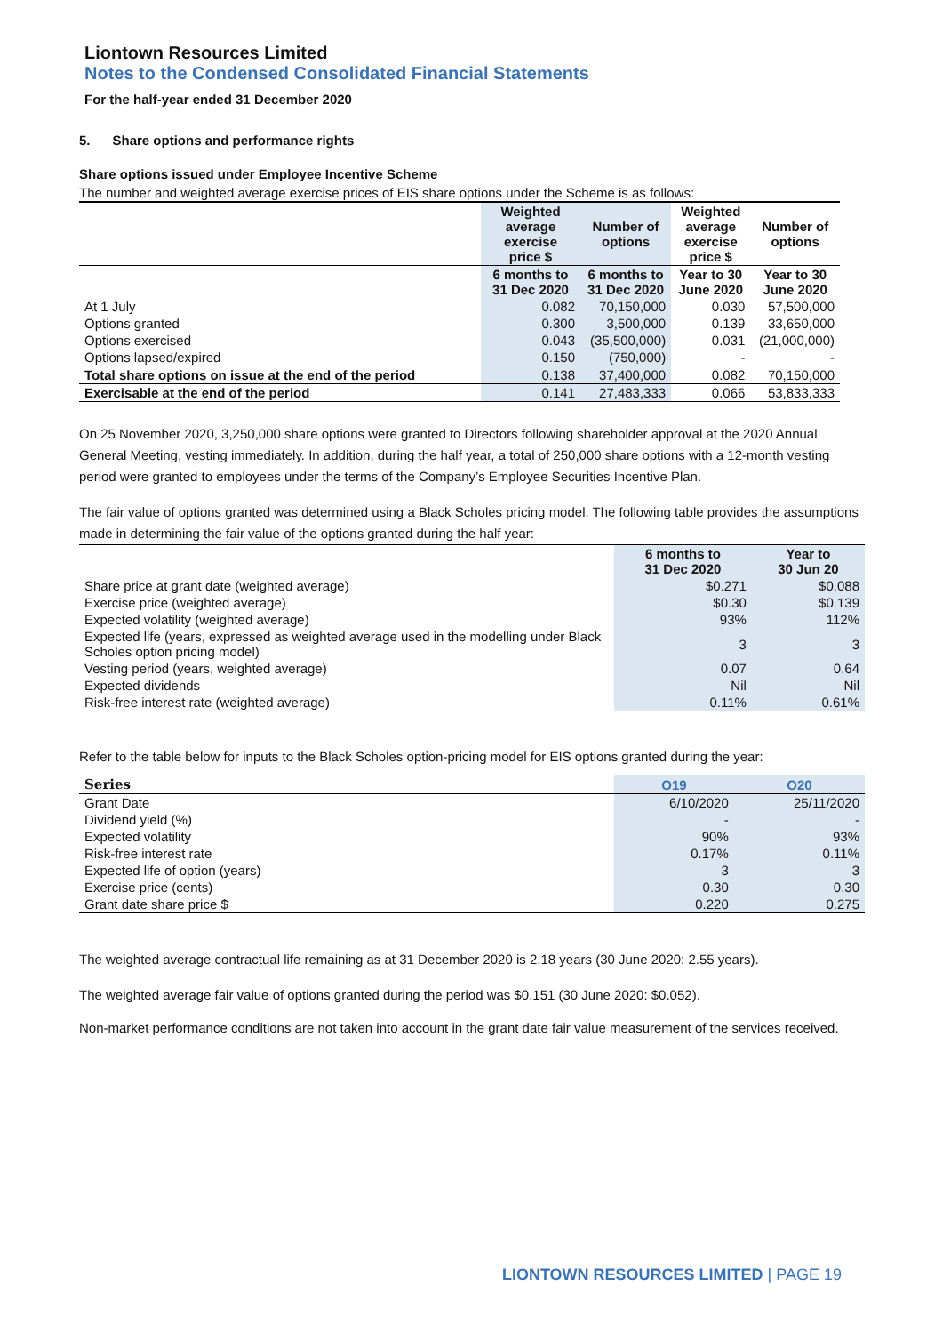Liontown Resources Limited
Notes to the Condensed Consolidated Financial Statements
For the half-year ended 31 December 2020
5. Share options and performance rights
Share options issued under Employee Incentive Scheme
The number and weighted average exercise prices of EIS share options under the Scheme is as follows:
| | Weighted average exercise price $ | Number of options | Weighted average exercise price $ | Number of options |
| | 6 months to 31 Dec 2020 | 6 months to 31 Dec 2020 | Year to 30 June 2020 | Year to 30 June 2020 |
| At 1 July | 0.082 | 70,150,000 | 0.030 | 57,500,000 |
| Options granted | 0.300 | 3,500,000 | 0.139 | 33,650,000 |
| Options exercised | 0.043 | (35,500,000) | 0.031 | (21,000,000) |
| Options lapsed/expired | 0.150 | (750,000) | - | - |
| Total share options on issue at the end of the period | 0.138 | 37,400,000 | 0.082 | 70,150,000 |
| Exercisable at the end of the period | 0.141 | 27,483,333 | 0.066 | 53,833,333 |
On 25 November 2020, 3,250,000 share options were granted to Directors following shareholder approval at the 2020 Annual General Meeting, vesting immediately. In addition, during the half year, a total of 250,000 share options with a 12-month vesting period were granted to employees under the terms of the Company’s Employee Securities Incentive Plan.
The fair value of options granted was determined using a Black Scholes pricing model. The following table provides the assumptions made in determining the fair value of the options granted during the half year:
| | 6 months to 31 Dec 2020 | Year to 30 Jun 20 |
| Share price at grant date (weighted average) | $0.271 | $0.088 |
| Exercise price (weighted average) | $0.30 | $0.139 |
| Expected volatility (weighted average) | 93% | 112% |
| Expected life (years, expressed as weighted average used in the modelling under Black Scholes option pricing model) | 3 | 3 |
| Vesting period (years, weighted average) | 0.07 | 0.64 |
| Expected dividends | Nil | Nil |
| Risk-free interest rate (weighted average) | 0.11% | 0.61% |
Refer to the table below for inputs to the Black Scholes option-pricing model for EIS options granted during the year:
| Series | O19 | O20 |
| --- | --- | --- |
| Grant Date | 6/10/2020 | 25/11/2020 |
| Dividend yield (%) | - | - |
| Expected volatility | 90% | 93% |
| Risk-free interest rate | 0.17% | 0.11% |
| Expected life of option (years) | 3 | 3 |
| Exercise price (cents) | 0.30 | 0.30 |
| Grant date share price $ | 0.220 | 0.275 |
The weighted average contractual life remaining as at 31 December 2020 is 2.18 years (30 June 2020: 2.55 years).
The weighted average fair value of options granted during the period was $0.151 (30 June 2020: $0.052).
Non-market performance conditions are not taken into account in the grant date fair value measurement of the services received.
LIONTOWN RESOURCES LIMITED | PAGE 19